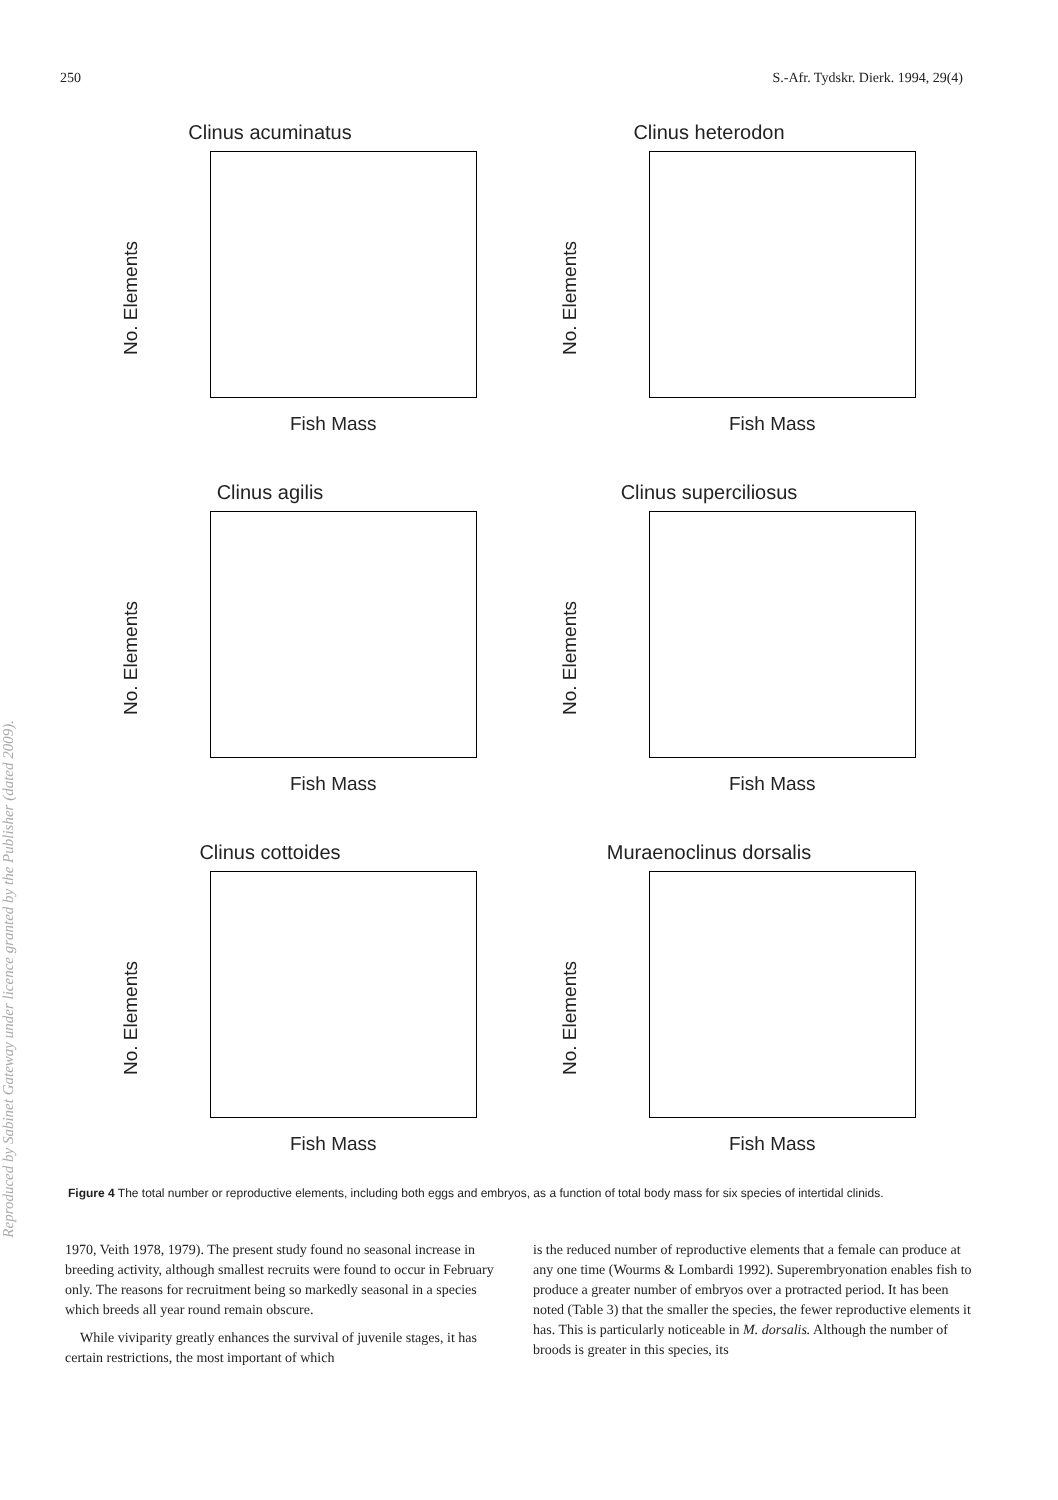250 S.-Afr. Tydskr. Dierk. 1994, 29(4)
Clinus acuminatus
No. Elements
Fish Mass
Clinus heterodon
No. Elements
Fish Mass
Clinus agilis
No. Elements
Fish Mass
Clinus superciliosus
No. Elements
Fish Mass
Clinus cottoides
No. Elements
Fish Mass
Muraenoclinus dorsalis
No. Elements
Fish Mass
Figure 4 The total number or reproductive elements, including both eggs and embryos, as a function of total body mass for six species of intertidal clinids.
1970, Veith 1978, 1979). The present study found no seasonal increase in breeding activity, although smallest recruits were found to occur in February only. The reasons for recruitment being so markedly seasonal in a species which breeds all year round remain obscure.
While viviparity greatly enhances the survival of juvenile stages, it has certain restrictions, the most important of which
is the reduced number of reproductive elements that a female can produce at any one time (Wourms & Lombardi 1992). Superembryonation enables fish to produce a greater number of embryos over a protracted period. It has been noted (Table 3) that the smaller the species, the fewer reproductive elements it has. This is particularly noticeable in M. dorsalis. Although the number of broods is greater in this species, its
Reproduced by Sabinet Gateway under licence granted by the Publisher (dated 2009).